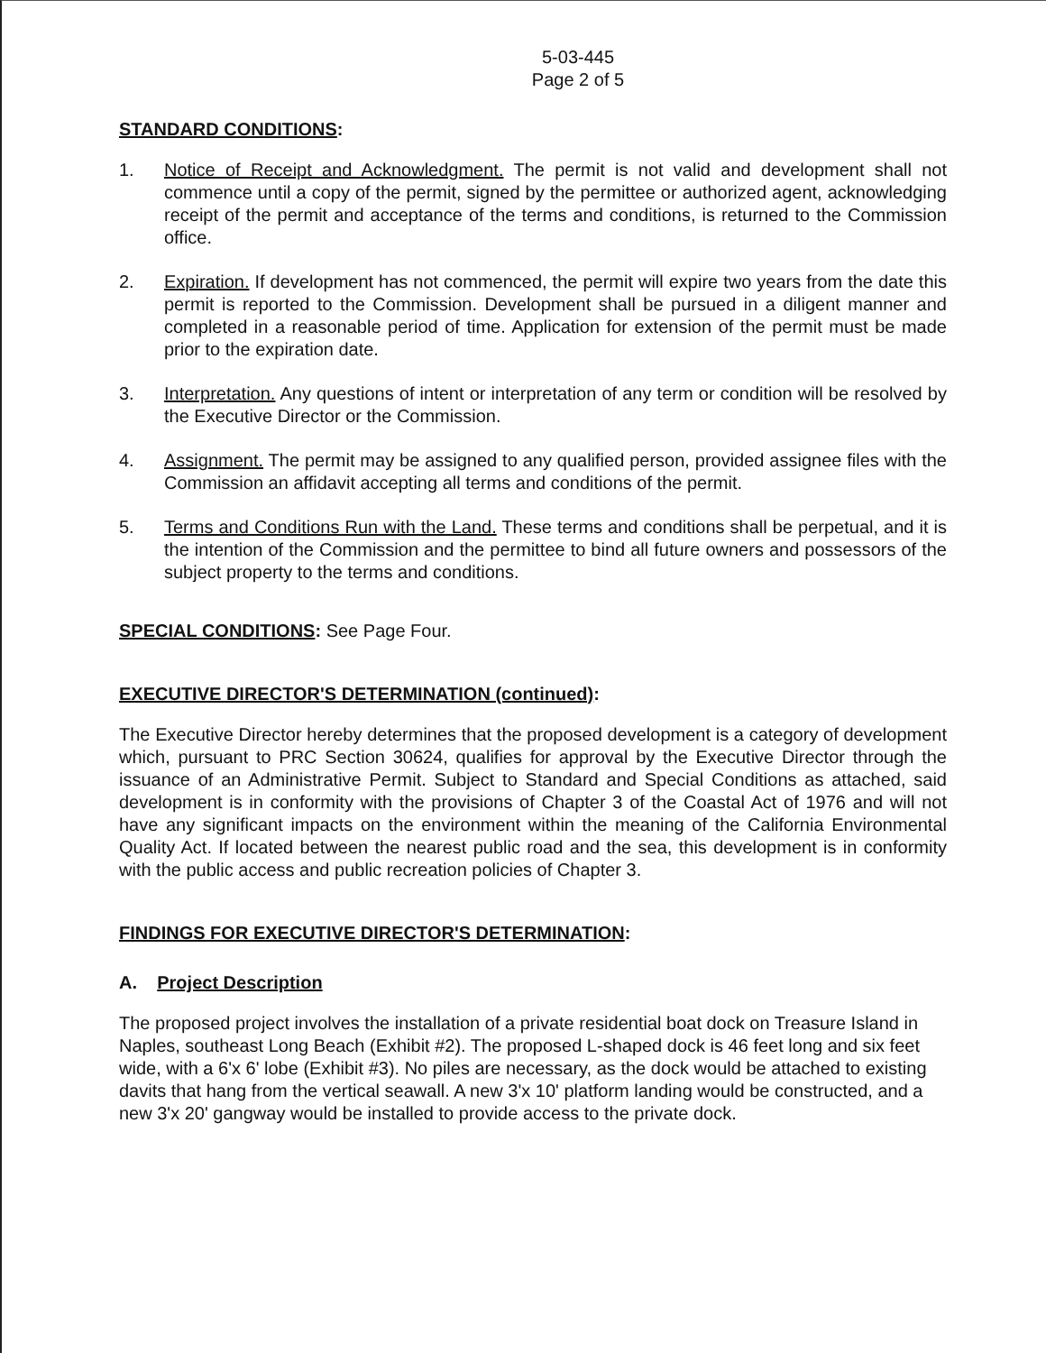5-03-445
Page 2 of 5
STANDARD CONDITIONS:
1. Notice of Receipt and Acknowledgment. The permit is not valid and development shall not commence until a copy of the permit, signed by the permittee or authorized agent, acknowledging receipt of the permit and acceptance of the terms and conditions, is returned to the Commission office.
2. Expiration. If development has not commenced, the permit will expire two years from the date this permit is reported to the Commission. Development shall be pursued in a diligent manner and completed in a reasonable period of time. Application for extension of the permit must be made prior to the expiration date.
3. Interpretation. Any questions of intent or interpretation of any term or condition will be resolved by the Executive Director or the Commission.
4. Assignment. The permit may be assigned to any qualified person, provided assignee files with the Commission an affidavit accepting all terms and conditions of the permit.
5. Terms and Conditions Run with the Land. These terms and conditions shall be perpetual, and it is the intention of the Commission and the permittee to bind all future owners and possessors of the subject property to the terms and conditions.
SPECIAL CONDITIONS: See Page Four.
EXECUTIVE DIRECTOR'S DETERMINATION (continued):
The Executive Director hereby determines that the proposed development is a category of development which, pursuant to PRC Section 30624, qualifies for approval by the Executive Director through the issuance of an Administrative Permit. Subject to Standard and Special Conditions as attached, said development is in conformity with the provisions of Chapter 3 of the Coastal Act of 1976 and will not have any significant impacts on the environment within the meaning of the California Environmental Quality Act. If located between the nearest public road and the sea, this development is in conformity with the public access and public recreation policies of Chapter 3.
FINDINGS FOR EXECUTIVE DIRECTOR'S DETERMINATION:
A. Project Description
The proposed project involves the installation of a private residential boat dock on Treasure Island in Naples, southeast Long Beach (Exhibit #2). The proposed L-shaped dock is 46 feet long and six feet wide, with a 6'x 6' lobe (Exhibit #3). No piles are necessary, as the dock would be attached to existing davits that hang from the vertical seawall. A new 3'x 10' platform landing would be constructed, and a new 3'x 20' gangway would be installed to provide access to the private dock.